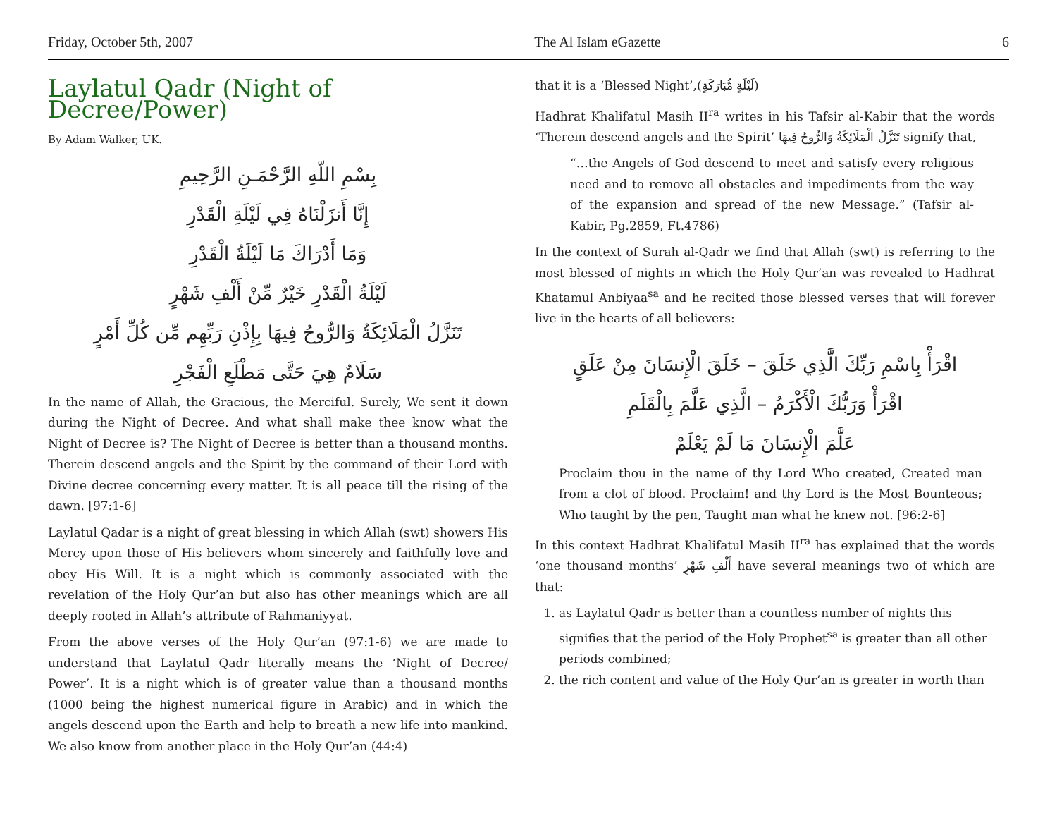Friday, October 5th, 2007 The Al Islam eGazette 6
Laylatul Qadr (Night of Decree/Power)
By Adam Walker, UK.
بِسْمِ اللّهِ الرَّحْمَـنِ الرَّحِيمِ
إِنَّا أَنزَلْنَاهُ فِي لَيْلَةِ الْقَدْرِ
وَمَا أَدْرَاكَ مَا لَيْلَةُ الْقَدْرِ
لَيْلَةُ الْقَدْرِ خَيْرٌ مِّنْ أَلْفِ شَهْرٍ
تَنَزَّلُ الْمَلَائِكَةُ وَالرُّوحُ فِيهَا بِإِذْنِ رَبِّهِم مِّن كُلِّ أَمْرٍ
سَلَامٌ هِيَ حَتَّى مَطْلَعِ الْفَجْرِ
In the name of Allah, the Gracious, the Merciful. Surely, We sent it down during the Night of Decree. And what shall make thee know what the Night of Decree is? The Night of Decree is better than a thousand months. Therein descend angels and the Spirit by the command of their Lord with Divine decree concerning every matter. It is all peace till the rising of the dawn. [97:1-6]
Laylatul Qadar is a night of great blessing in which Allah (swt) showers His Mercy upon those of His believers whom sincerely and faithfully love and obey His Will. It is a night which is commonly associated with the revelation of the Holy Qur’an but also has other meanings which are all deeply rooted in Allah’s attribute of Rahmaniyyat.
From the above verses of the Holy Qur’an (97:1-6) we are made to understand that Laylatul Qadr literally means the ‘Night of Decree/ Power’. It is a night which is of greater value than a thousand months (1000 being the highest numerical figure in Arabic) and in which the angels descend upon the Earth and help to breath a new life into mankind. We also know from another place in the Holy Qur’an (44:4)
that it is a ‘Blessed Night’,(لَيْلَةٍ مُّبَارَكَةٍ)
Hadhrat Khalifatul Masih II<sup>ra</sup> writes in his Tafsir al-Kabir that the words ‘Therein descend angels and the Spirit’ تَنَزَّلُ الْمَلَائِكَةُ وَالرُّوحُ فِيهَا signify that,
“…the Angels of God descend to meet and satisfy every religious need and to remove all obstacles and impediments from the way of the expansion and spread of the new Message.” (Tafsir al-Kabir, Pg.2859, Ft.4786)
In the context of Surah al-Qadr we find that Allah (swt) is referring to the most blessed of nights in which the Holy Qur’an was revealed to Hadhrat Khatamul Anbiyaa<sup>sa</sup> and he recited those blessed verses that will forever live in the hearts of all believers:
اقْرَأْ بِاسْمِ رَبِّكَ الَّذِي خَلَقَ – خَلَقَ الْإِنسَانَ مِنْ عَلَقٍ
اقْرَأْ وَرَبُّكَ الْأَكْرَمُ – الَّذِي عَلَّمَ بِالْقَلَمِ
عَلَّمَ الْإِنسَانَ مَا لَمْ يَعْلَمْ
Proclaim thou in the name of thy Lord Who created, Created man from a clot of blood. Proclaim! and thy Lord is the Most Bounteous; Who taught by the pen, Taught man what he knew not. [96:2-6]
In this context Hadhrat Khalifatul Masih II<sup>ra</sup> has explained that the words ‘one thousand months’ أَلْفِ شَهْرٍ have several meanings two of which are that:
1. as Laylatul Qadr is better than a countless number of nights this signifies that the period of the Holy Prophet<sup>sa</sup> is greater than all other periods combined;
2. the rich content and value of the Holy Qur’an is greater in worth than